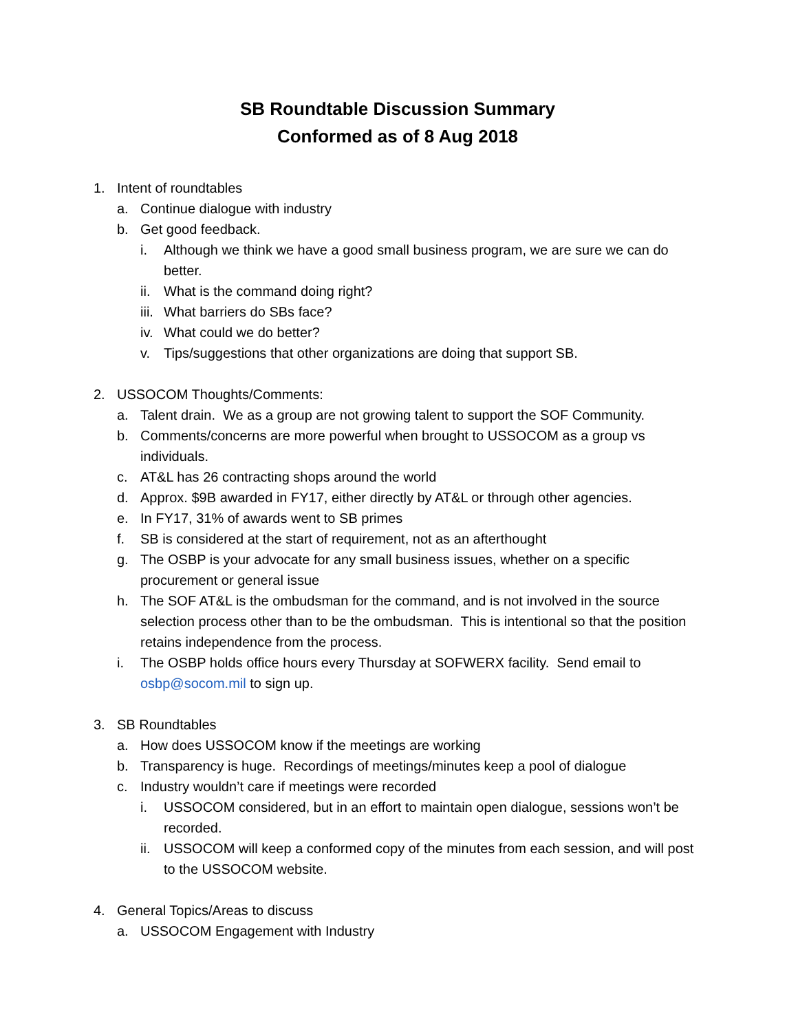SB Roundtable Discussion Summary
Conformed as of 8 Aug 2018
1. Intent of roundtables
a. Continue dialogue with industry
b. Get good feedback.
i. Although we think we have a good small business program, we are sure we can do better.
ii. What is the command doing right?
iii. What barriers do SBs face?
iv. What could we do better?
v. Tips/suggestions that other organizations are doing that support SB.
2. USSOCOM Thoughts/Comments:
a. Talent drain. We as a group are not growing talent to support the SOF Community.
b. Comments/concerns are more powerful when brought to USSOCOM as a group vs individuals.
c. AT&L has 26 contracting shops around the world
d. Approx. $9B awarded in FY17, either directly by AT&L or through other agencies.
e. In FY17, 31% of awards went to SB primes
f. SB is considered at the start of requirement, not as an afterthought
g. The OSBP is your advocate for any small business issues, whether on a specific procurement or general issue
h. The SOF AT&L is the ombudsman for the command, and is not involved in the source selection process other than to be the ombudsman. This is intentional so that the position retains independence from the process.
i. The OSBP holds office hours every Thursday at SOFWERX facility. Send email to osbp@socom.mil to sign up.
3. SB Roundtables
a. How does USSOCOM know if the meetings are working
b. Transparency is huge. Recordings of meetings/minutes keep a pool of dialogue
c. Industry wouldn’t care if meetings were recorded
i. USSOCOM considered, but in an effort to maintain open dialogue, sessions won’t be recorded.
ii. USSOCOM will keep a conformed copy of the minutes from each session, and will post to the USSOCOM website.
4. General Topics/Areas to discuss
a. USSOCOM Engagement with Industry